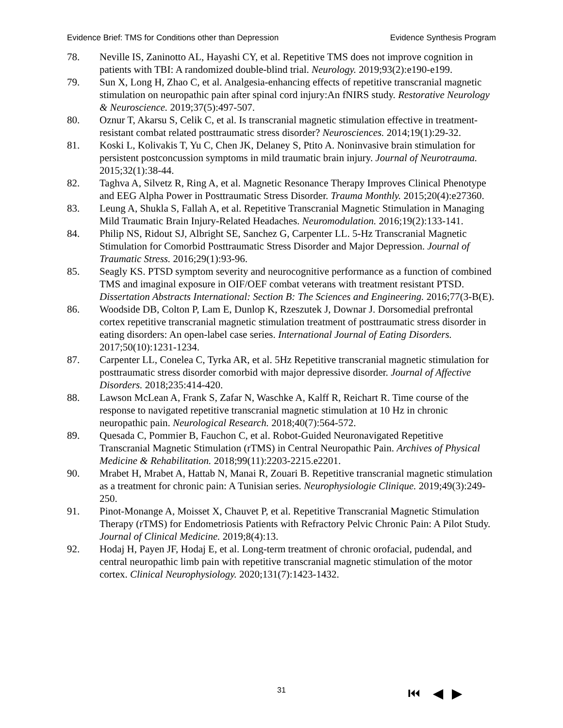Evidence Brief: TMS for Conditions other than Depression Evidence Synthesis Program
78. Neville IS, Zaninotto AL, Hayashi CY, et al. Repetitive TMS does not improve cognition in patients with TBI: A randomized double-blind trial. Neurology. 2019;93(2):e190-e199.
79. Sun X, Long H, Zhao C, et al. Analgesia-enhancing effects of repetitive transcranial magnetic stimulation on neuropathic pain after spinal cord injury:An fNIRS study. Restorative Neurology & Neuroscience. 2019;37(5):497-507.
80. Oznur T, Akarsu S, Celik C, et al. Is transcranial magnetic stimulation effective in treatment-resistant combat related posttraumatic stress disorder? Neurosciences. 2014;19(1):29-32.
81. Koski L, Kolivakis T, Yu C, Chen JK, Delaney S, Ptito A. Noninvasive brain stimulation for persistent postconcussion symptoms in mild traumatic brain injury. Journal of Neurotrauma. 2015;32(1):38-44.
82. Taghva A, Silvetz R, Ring A, et al. Magnetic Resonance Therapy Improves Clinical Phenotype and EEG Alpha Power in Posttraumatic Stress Disorder. Trauma Monthly. 2015;20(4):e27360.
83. Leung A, Shukla S, Fallah A, et al. Repetitive Transcranial Magnetic Stimulation in Managing Mild Traumatic Brain Injury-Related Headaches. Neuromodulation. 2016;19(2):133-141.
84. Philip NS, Ridout SJ, Albright SE, Sanchez G, Carpenter LL. 5-Hz Transcranial Magnetic Stimulation for Comorbid Posttraumatic Stress Disorder and Major Depression. Journal of Traumatic Stress. 2016;29(1):93-96.
85. Seagly KS. PTSD symptom severity and neurocognitive performance as a function of combined TMS and imaginal exposure in OIF/OEF combat veterans with treatment resistant PTSD. Dissertation Abstracts International: Section B: The Sciences and Engineering. 2016;77(3-B(E).
86. Woodside DB, Colton P, Lam E, Dunlop K, Rzeszutek J, Downar J. Dorsomedial prefrontal cortex repetitive transcranial magnetic stimulation treatment of posttraumatic stress disorder in eating disorders: An open-label case series. International Journal of Eating Disorders. 2017;50(10):1231-1234.
87. Carpenter LL, Conelea C, Tyrka AR, et al. 5Hz Repetitive transcranial magnetic stimulation for posttraumatic stress disorder comorbid with major depressive disorder. Journal of Affective Disorders. 2018;235:414-420.
88. Lawson McLean A, Frank S, Zafar N, Waschke A, Kalff R, Reichart R. Time course of the response to navigated repetitive transcranial magnetic stimulation at 10 Hz in chronic neuropathic pain. Neurological Research. 2018;40(7):564-572.
89. Quesada C, Pommier B, Fauchon C, et al. Robot-Guided Neuronavigated Repetitive Transcranial Magnetic Stimulation (rTMS) in Central Neuropathic Pain. Archives of Physical Medicine & Rehabilitation. 2018;99(11):2203-2215.e2201.
90. Mrabet H, Mrabet A, Hattab N, Manai R, Zouari B. Repetitive transcranial magnetic stimulation as a treatment for chronic pain: A Tunisian series. Neurophysiologie Clinique. 2019;49(3):249-250.
91. Pinot-Monange A, Moisset X, Chauvet P, et al. Repetitive Transcranial Magnetic Stimulation Therapy (rTMS) for Endometriosis Patients with Refractory Pelvic Chronic Pain: A Pilot Study. Journal of Clinical Medicine. 2019;8(4):13.
92. Hodaj H, Payen JF, Hodaj E, et al. Long-term treatment of chronic orofacial, pudendal, and central neuropathic limb pain with repetitive transcranial magnetic stimulation of the motor cortex. Clinical Neurophysiology. 2020;131(7):1423-1432.
31 ⏮ ◀ ▶